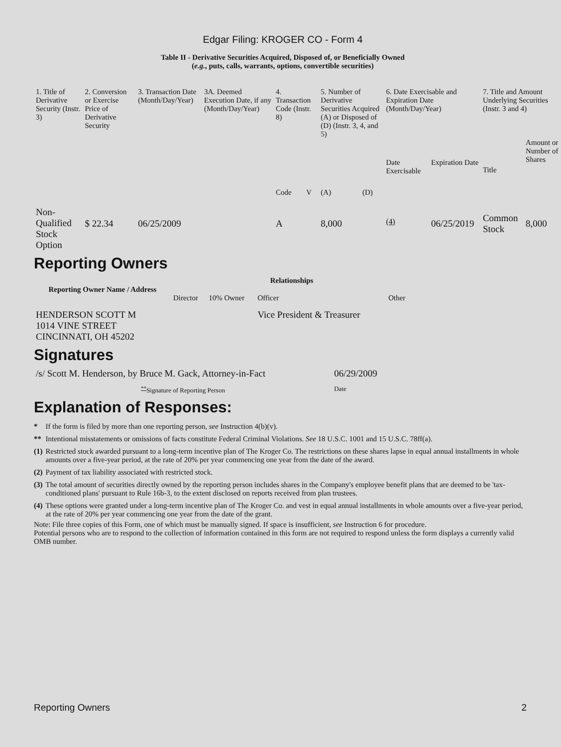Edgar Filing: KROGER CO - Form 4
Table II - Derivative Securities Acquired, Disposed of, or Beneficially Owned
(e.g., puts, calls, warrants, options, convertible securities)
| 1. Title of Derivative Security (Instr. 3) | 2. Conversion or Exercise Price of Derivative Security | 3. Transaction Date (Month/Day/Year) | 3A. Deemed Execution Date, if any (Month/Day/Year) | 4. Transaction Code (Instr. 8) | | 5. Number of Derivative Securities Acquired (A) or Disposed of (D) (Instr. 3, 4, and 5) | | 6. Date Exercisable and Expiration Date (Month/Day/Year) | | 7. Title and Amount Underlying Securities (Instr. 3 and 4) | |
| --- | --- | --- | --- | --- | --- | --- | --- | --- | --- | --- | --- |
| | | | | Code | V | (A) | (D) | Date Exercisable | Expiration Date | Title | Amount or Number of Shares |
| Non-Qualified Stock Option | $ 22.34 | 06/25/2009 | | A | | 8,000 | | <sup>(4)</sup> | 06/25/2019 | Common Stock | 8,000 |
Reporting Owners
| Reporting Owner Name / Address | Relationships | | | |
| --- | --- | --- | --- | --- |
| | Director | 10% Owner | Officer | Other |
| HENDERSON SCOTT M 1014 VINE STREET CINCINNATI, OH 45202 | | | Vice President & Treasurer | |
Signatures
| /s/ Scott M. Henderson, by Bruce M. Gack, Attorney-in-Fact | 06/29/2009 |
| <sup>**</sup> Signature of Reporting Person | Date |
Explanation of Responses:
| * | If the form is filed by more than one reporting person, see Instruction 4(b)(v). |
| ** | Intentional misstatements or omissions of facts constitute Federal Criminal Violations. See 18 U.S.C. 1001 and 15 U.S.C. 78ff(a). |
| (1) | Restricted stock awarded pursuant to a long-term incentive plan of The Kroger Co. The restrictions on these shares lapse in equal annual installments in whole amounts over a five-year period, at the rate of 20% per year commencing one year from the date of the award. |
| (2) | Payment of tax liability associated with restricted stock. |
| (3) | The total amount of securities directly owned by the reporting person includes shares in the Company's employee benefit plans that are deemed to be 'tax-conditioned plans' pursuant to Rule 16b-3, to the extent disclosed on reports received from plan trustees. |
| (4) | These options were granted under a long-term incentive plan of The Kroger Co. and vest in equal annual installments in whole amounts over a five-year period, at the rate of 20% per year commencing one year from the date of the grant. |
Note: File three copies of this Form, one of which must be manually signed. If space is insufficient, see Instruction 6 for procedure.
Potential persons who are to respond to the collection of information contained in this form are not required to respond unless the form displays a currently valid OMB number.
Reporting Owners 2